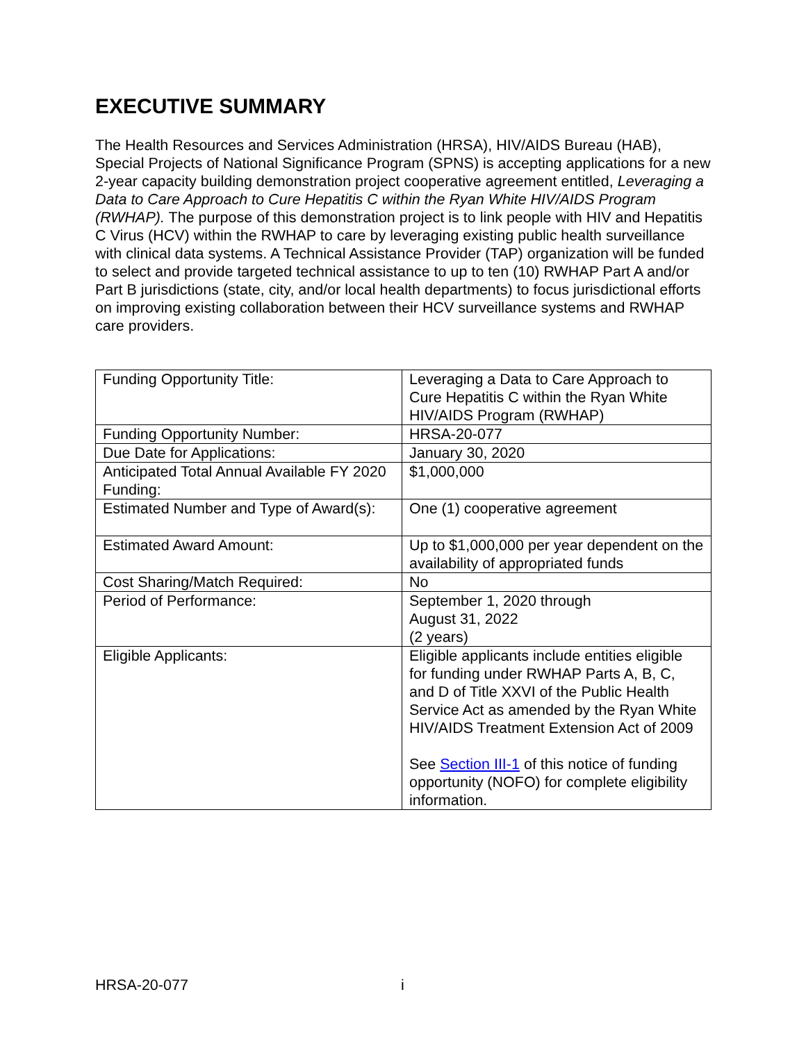EXECUTIVE SUMMARY
The Health Resources and Services Administration (HRSA), HIV/AIDS Bureau (HAB), Special Projects of National Significance Program (SPNS) is accepting applications for a new 2-year capacity building demonstration project cooperative agreement entitled, Leveraging a Data to Care Approach to Cure Hepatitis C within the Ryan White HIV/AIDS Program (RWHAP). The purpose of this demonstration project is to link people with HIV and Hepatitis C Virus (HCV) within the RWHAP to care by leveraging existing public health surveillance with clinical data systems. A Technical Assistance Provider (TAP) organization will be funded to select and provide targeted technical assistance to up to ten (10) RWHAP Part A and/or Part B jurisdictions (state, city, and/or local health departments) to focus jurisdictional efforts on improving existing collaboration between their HCV surveillance systems and RWHAP care providers.
| Funding Opportunity Title: | Leveraging a Data to Care Approach to Cure Hepatitis C within the Ryan White HIV/AIDS Program (RWHAP) |
| Funding Opportunity Number: | HRSA-20-077 |
| Due Date for Applications: | January 30, 2020 |
| Anticipated Total Annual Available FY 2020 Funding: | $1,000,000 |
| Estimated Number and Type of Award(s): | One (1) cooperative agreement |
| Estimated Award Amount: | Up to $1,000,000 per year dependent on the availability of appropriated funds |
| Cost Sharing/Match Required: | No |
| Period of Performance: | September 1, 2020 through August 31, 2022 (2 years) |
| Eligible Applicants: | Eligible applicants include entities eligible for funding under RWHAP Parts A, B, C, and D of Title XXVI of the Public Health Service Act as amended by the Ryan White HIV/AIDS Treatment Extension Act of 2009 See Section III-1 of this notice of funding opportunity (NOFO) for complete eligibility information. |
HRSA-20-077 i